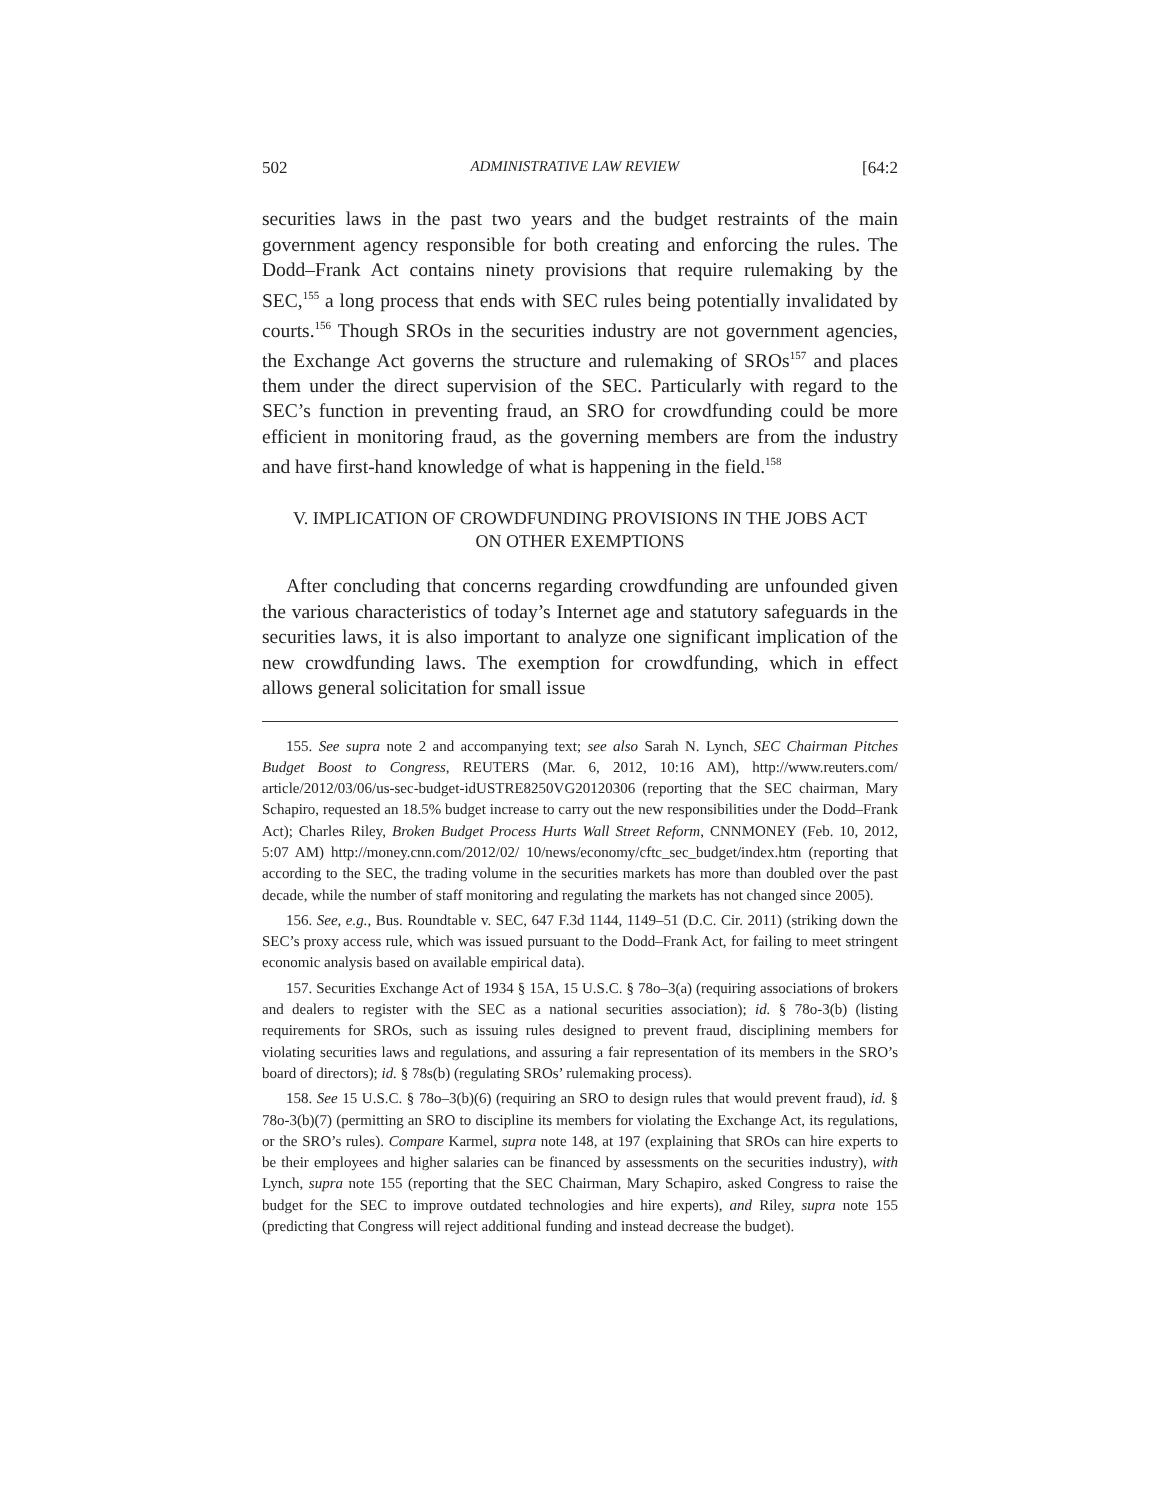502 ADMINISTRATIVE LAW REVIEW [64:2
securities laws in the past two years and the budget restraints of the main government agency responsible for both creating and enforcing the rules. The Dodd–Frank Act contains ninety provisions that require rulemaking by the SEC,<sup>155</sup> a long process that ends with SEC rules being potentially invalidated by courts.<sup>156</sup> Though SROs in the securities industry are not government agencies, the Exchange Act governs the structure and rulemaking of SROs<sup>157</sup> and places them under the direct supervision of the SEC. Particularly with regard to the SEC’s function in preventing fraud, an SRO for crowdfunding could be more efficient in monitoring fraud, as the governing members are from the industry and have first-hand knowledge of what is happening in the field.<sup>158</sup>
V. IMPLICATION OF CROWDFUNDING PROVISIONS IN THE JOBS ACT
ON OTHER EXEMPTIONS
After concluding that concerns regarding crowdfunding are unfounded given the various characteristics of today’s Internet age and statutory safeguards in the securities laws, it is also important to analyze one significant implication of the new crowdfunding laws. The exemption for crowdfunding, which in effect allows general solicitation for small issue
155. See supra note 2 and accompanying text; see also Sarah N. Lynch, SEC Chairman Pitches Budget Boost to Congress, REUTERS (Mar. 6, 2012, 10:16 AM), http://www.reuters.com/ article/2012/03/06/us-sec-budget-idUSTRE8250VG20120306 (reporting that the SEC chairman, Mary Schapiro, requested an 18.5% budget increase to carry out the new responsibilities under the Dodd–Frank Act); Charles Riley, Broken Budget Process Hurts Wall Street Reform, CNNMONEY (Feb. 10, 2012, 5:07 AM) http://money.cnn.com/2012/02/ 10/news/economy/cftc_sec_budget/index.htm (reporting that according to the SEC, the trading volume in the securities markets has more than doubled over the past decade, while the number of staff monitoring and regulating the markets has not changed since 2005).
156. See, e.g., Bus. Roundtable v. SEC, 647 F.3d 1144, 1149–51 (D.C. Cir. 2011) (striking down the SEC’s proxy access rule, which was issued pursuant to the Dodd–Frank Act, for failing to meet stringent economic analysis based on available empirical data).
157. Securities Exchange Act of 1934 § 15A, 15 U.S.C. § 78o–3(a) (requiring associations of brokers and dealers to register with the SEC as a national securities association); id. § 78o-3(b) (listing requirements for SROs, such as issuing rules designed to prevent fraud, disciplining members for violating securities laws and regulations, and assuring a fair representation of its members in the SRO’s board of directors); id. § 78s(b) (regulating SROs’ rulemaking process).
158. See 15 U.S.C. § 78o–3(b)(6) (requiring an SRO to design rules that would prevent fraud), id. § 78o-3(b)(7) (permitting an SRO to discipline its members for violating the Exchange Act, its regulations, or the SRO’s rules). Compare Karmel, supra note 148, at 197 (explaining that SROs can hire experts to be their employees and higher salaries can be financed by assessments on the securities industry), with Lynch, supra note 155 (reporting that the SEC Chairman, Mary Schapiro, asked Congress to raise the budget for the SEC to improve outdated technologies and hire experts), and Riley, supra note 155 (predicting that Congress will reject additional funding and instead decrease the budget).